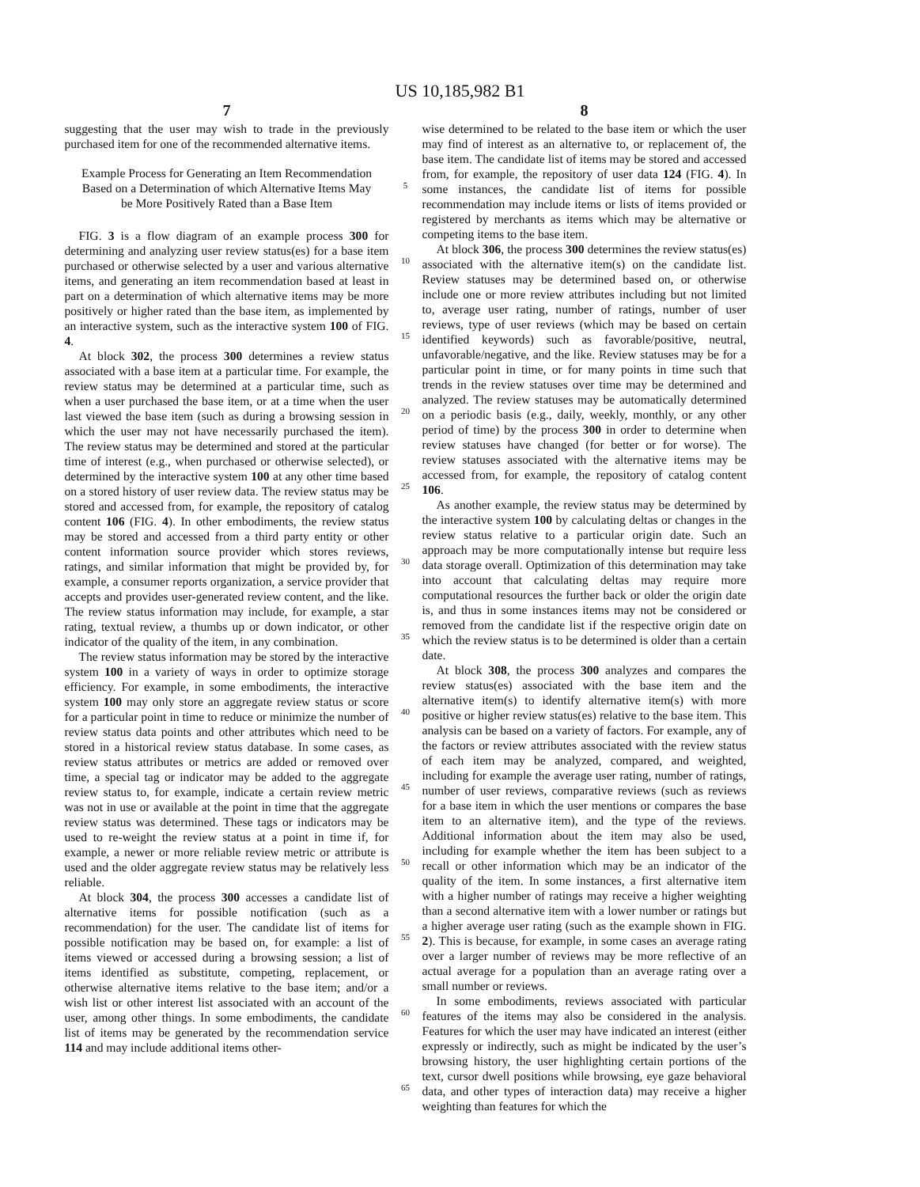US 10,185,982 B1
7
suggesting that the user may wish to trade in the previously purchased item for one of the recommended alternative items.
Example Process for Generating an Item Recommendation Based on a Determination of which Alternative Items May be More Positively Rated than a Base Item
FIG. 3 is a flow diagram of an example process 300 for determining and analyzing user review status(es) for a base item purchased or otherwise selected by a user and various alternative items, and generating an item recommendation based at least in part on a determination of which alternative items may be more positively or higher rated than the base item, as implemented by an interactive system, such as the interactive system 100 of FIG. 4.
At block 302, the process 300 determines a review status associated with a base item at a particular time. For example, the review status may be determined at a particular time, such as when a user purchased the base item, or at a time when the user last viewed the base item (such as during a browsing session in which the user may not have necessarily purchased the item). The review status may be determined and stored at the particular time of interest (e.g., when purchased or otherwise selected), or determined by the interactive system 100 at any other time based on a stored history of user review data. The review status may be stored and accessed from, for example, the repository of catalog content 106 (FIG. 4). In other embodiments, the review status may be stored and accessed from a third party entity or other content information source provider which stores reviews, ratings, and similar information that might be provided by, for example, a consumer reports organization, a service provider that accepts and provides user-generated review content, and the like. The review status information may include, for example, a star rating, textual review, a thumbs up or down indicator, or other indicator of the quality of the item, in any combination.
The review status information may be stored by the interactive system 100 in a variety of ways in order to optimize storage efficiency. For example, in some embodiments, the interactive system 100 may only store an aggregate review status or score for a particular point in time to reduce or minimize the number of review status data points and other attributes which need to be stored in a historical review status database. In some cases, as review status attributes or metrics are added or removed over time, a special tag or indicator may be added to the aggregate review status to, for example, indicate a certain review metric was not in use or available at the point in time that the aggregate review status was determined. These tags or indicators may be used to re-weight the review status at a point in time if, for example, a newer or more reliable review metric or attribute is used and the older aggregate review status may be relatively less reliable.
At block 304, the process 300 accesses a candidate list of alternative items for possible notification (such as a recommendation) for the user. The candidate list of items for possible notification may be based on, for example: a list of items viewed or accessed during a browsing session; a list of items identified as substitute, competing, replacement, or otherwise alternative items relative to the base item; and/or a wish list or other interest list associated with an account of the user, among other things. In some embodiments, the candidate list of items may be generated by the recommendation service 114 and may include additional items other-
5
10
15
20
25
30
35
40
45
50
55
60
65
8
wise determined to be related to the base item or which the user may find of interest as an alternative to, or replacement of, the base item. The candidate list of items may be stored and accessed from, for example, the repository of user data 124 (FIG. 4). In some instances, the candidate list of items for possible recommendation may include items or lists of items provided or registered by merchants as items which may be alternative or competing items to the base item.
At block 306, the process 300 determines the review status(es) associated with the alternative item(s) on the candidate list. Review statuses may be determined based on, or otherwise include one or more review attributes including but not limited to, average user rating, number of ratings, number of user reviews, type of user reviews (which may be based on certain identified keywords) such as favorable/positive, neutral, unfavorable/negative, and the like. Review statuses may be for a particular point in time, or for many points in time such that trends in the review statuses over time may be determined and analyzed. The review statuses may be automatically determined on a periodic basis (e.g., daily, weekly, monthly, or any other period of time) by the process 300 in order to determine when review statuses have changed (for better or for worse). The review statuses associated with the alternative items may be accessed from, for example, the repository of catalog content 106.
As another example, the review status may be determined by the interactive system 100 by calculating deltas or changes in the review status relative to a particular origin date. Such an approach may be more computationally intense but require less data storage overall. Optimization of this determination may take into account that calculating deltas may require more computational resources the further back or older the origin date is, and thus in some instances items may not be considered or removed from the candidate list if the respective origin date on which the review status is to be determined is older than a certain date.
At block 308, the process 300 analyzes and compares the review status(es) associated with the base item and the alternative item(s) to identify alternative item(s) with more positive or higher review status(es) relative to the base item. This analysis can be based on a variety of factors. For example, any of the factors or review attributes associated with the review status of each item may be analyzed, compared, and weighted, including for example the average user rating, number of ratings, number of user reviews, comparative reviews (such as reviews for a base item in which the user mentions or compares the base item to an alternative item), and the type of the reviews. Additional information about the item may also be used, including for example whether the item has been subject to a recall or other information which may be an indicator of the quality of the item. In some instances, a first alternative item with a higher number of ratings may receive a higher weighting than a second alternative item with a lower number or ratings but a higher average user rating (such as the example shown in FIG. 2). This is because, for example, in some cases an average rating over a larger number of reviews may be more reflective of an actual average for a population than an average rating over a small number or reviews.
In some embodiments, reviews associated with particular features of the items may also be considered in the analysis. Features for which the user may have indicated an interest (either expressly or indirectly, such as might be indicated by the user’s browsing history, the user highlighting certain portions of the text, cursor dwell positions while browsing, eye gaze behavioral data, and other types of interaction data) may receive a higher weighting than features for which the